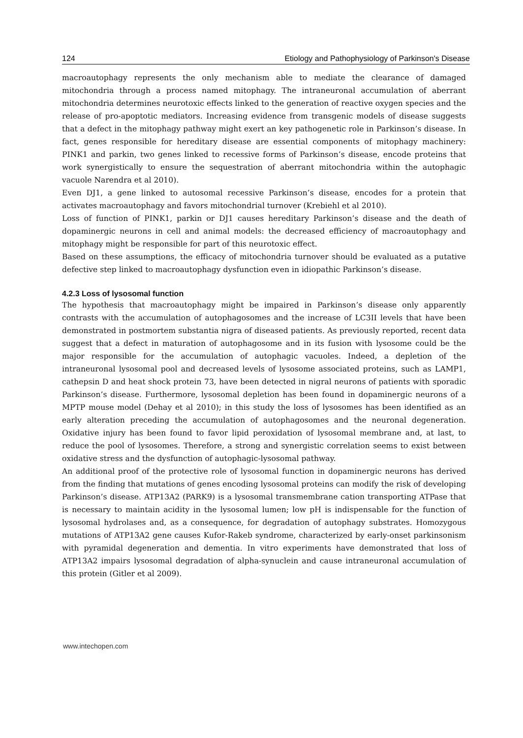124 Etiology and Pathophysiology of Parkinson's Disease
macroautophagy represents the only mechanism able to mediate the clearance of damaged mitochondria through a process named mitophagy. The intraneuronal accumulation of aberrant mitochondria determines neurotoxic effects linked to the generation of reactive oxygen species and the release of pro-apoptotic mediators. Increasing evidence from transgenic models of disease suggests that a defect in the mitophagy pathway might exert an key pathogenetic role in Parkinson’s disease. In fact, genes responsible for hereditary disease are essential components of mitophagy machinery: PINK1 and parkin, two genes linked to recessive forms of Parkinson’s disease, encode proteins that work synergistically to ensure the sequestration of aberrant mitochondria within the autophagic vacuole Narendra et al 2010).
Even DJ1, a gene linked to autosomal recessive Parkinson’s disease, encodes for a protein that activates macroautophagy and favors mitochondrial turnover (Krebiehl et al 2010).
Loss of function of PINK1, parkin or DJ1 causes hereditary Parkinson’s disease and the death of dopaminergic neurons in cell and animal models: the decreased efficiency of macroautophagy and mitophagy might be responsible for part of this neurotoxic effect.
Based on these assumptions, the efficacy of mitochondria turnover should be evaluated as a putative defective step linked to macroautophagy dysfunction even in idiopathic Parkinson’s disease.
4.2.3 Loss of lysosomal function
The hypothesis that macroautophagy might be impaired in Parkinson’s disease only apparently contrasts with the accumulation of autophagosomes and the increase of LC3II levels that have been demonstrated in postmortem substantia nigra of diseased patients. As previously reported, recent data suggest that a defect in maturation of autophagosome and in its fusion with lysosome could be the major responsible for the accumulation of autophagic vacuoles. Indeed, a depletion of the intraneuronal lysosomal pool and decreased levels of lysosome associated proteins, such as LAMP1, cathepsin D and heat shock protein 73, have been detected in nigral neurons of patients with sporadic Parkinson’s disease. Furthermore, lysosomal depletion has been found in dopaminergic neurons of a MPTP mouse model (Dehay et al 2010); in this study the loss of lysosomes has been identified as an early alteration preceding the accumulation of autophagosomes and the neuronal degeneration. Oxidative injury has been found to favor lipid peroxidation of lysosomal membrane and, at last, to reduce the pool of lysosomes. Therefore, a strong and synergistic correlation seems to exist between oxidative stress and the dysfunction of autophagic-lysosomal pathway.
An additional proof of the protective role of lysosomal function in dopaminergic neurons has derived from the finding that mutations of genes encoding lysosomal proteins can modify the risk of developing Parkinson’s disease. ATP13A2 (PARK9) is a lysosomal transmembrane cation transporting ATPase that is necessary to maintain acidity in the lysosomal lumen; low pH is indispensable for the function of lysosomal hydrolases and, as a consequence, for degradation of autophagy substrates. Homozygous mutations of ATP13A2 gene causes Kufor-Rakeb syndrome, characterized by early-onset parkinsonism with pyramidal degeneration and dementia. In vitro experiments have demonstrated that loss of ATP13A2 impairs lysosomal degradation of alpha-synuclein and cause intraneuronal accumulation of this protein (Gitler et al 2009).
www.intechopen.com